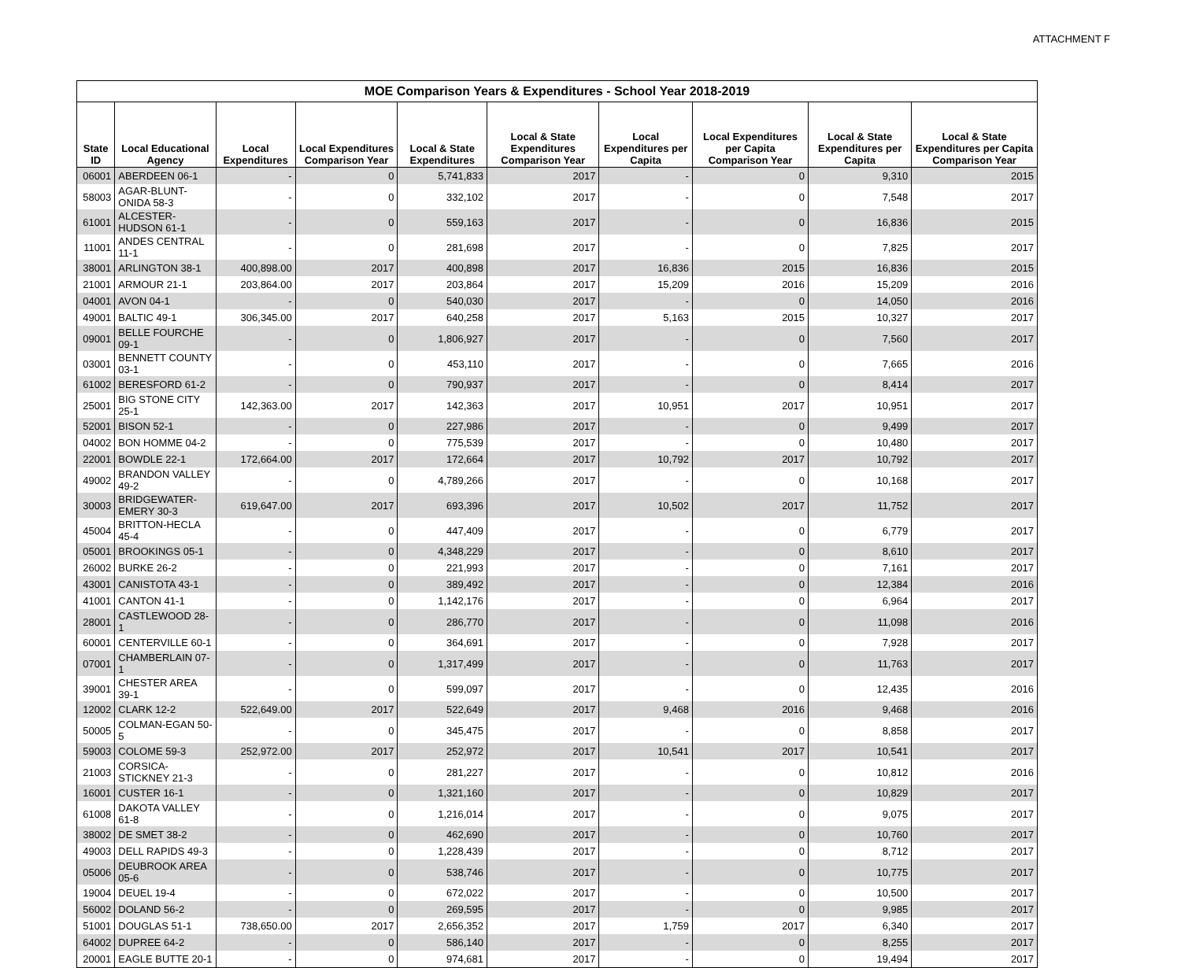ATTACHMENT F
| MOE Comparison Years & Expenditures - School Year 2018-2019 | | | | | | | | | |
| --- | --- | --- | --- | --- | --- | --- | --- | --- | --- |
| State ID | Local Educational Agency | Local Expenditures | Local Expenditures Comparison Year | Local & State Expenditures | Local & State Expenditures Comparison Year | Local Expenditures per Capita | Local Expenditures per Capita Comparison Year | Local & State Expenditures per Capita | Local & State Expenditures per Capita Comparison Year |
| 06001 | ABERDEEN 06-1 | - | 0 | 5,741,833 | 2017 | - | 0 | 9,310 | 2015 |
| 58003 | AGAR-BLUNT-ONIDA 58-3 | - | 0 | 332,102 | 2017 | - | 0 | 7,548 | 2017 |
| 61001 | ALCESTER-HUDSON 61-1 | - | 0 | 559,163 | 2017 | - | 0 | 16,836 | 2015 |
| 11001 | ANDES CENTRAL 11-1 | - | 0 | 281,698 | 2017 | - | 0 | 7,825 | 2017 |
| 38001 | ARLINGTON 38-1 | 400,898.00 | 2017 | 400,898 | 2017 | 16,836 | 2015 | 16,836 | 2015 |
| 21001 | ARMOUR 21-1 | 203,864.00 | 2017 | 203,864 | 2017 | 15,209 | 2016 | 15,209 | 2016 |
| 04001 | AVON 04-1 | - | 0 | 540,030 | 2017 | - | 0 | 14,050 | 2016 |
| 49001 | BALTIC 49-1 | 306,345.00 | 2017 | 640,258 | 2017 | 5,163 | 2015 | 10,327 | 2017 |
| 09001 | BELLE FOURCHE 09-1 | - | 0 | 1,806,927 | 2017 | - | 0 | 7,560 | 2017 |
| 03001 | BENNETT COUNTY 03-1 | - | 0 | 453,110 | 2017 | - | 0 | 7,665 | 2016 |
| 61002 | BERESFORD 61-2 | - | 0 | 790,937 | 2017 | - | 0 | 8,414 | 2017 |
| 25001 | BIG STONE CITY 25-1 | 142,363.00 | 2017 | 142,363 | 2017 | 10,951 | 2017 | 10,951 | 2017 |
| 52001 | BISON 52-1 | - | 0 | 227,986 | 2017 | - | 0 | 9,499 | 2017 |
| 04002 | BON HOMME 04-2 | - | 0 | 775,539 | 2017 | - | 0 | 10,480 | 2017 |
| 22001 | BOWDLE 22-1 | 172,664.00 | 2017 | 172,664 | 2017 | 10,792 | 2017 | 10,792 | 2017 |
| 49002 | BRANDON VALLEY 49-2 | - | 0 | 4,789,266 | 2017 | - | 0 | 10,168 | 2017 |
| 30003 | BRIDGEWATER-EMERY 30-3 | 619,647.00 | 2017 | 693,396 | 2017 | 10,502 | 2017 | 11,752 | 2017 |
| 45004 | BRITTON-HECLA 45-4 | - | 0 | 447,409 | 2017 | - | 0 | 6,779 | 2017 |
| 05001 | BROOKINGS 05-1 | - | 0 | 4,348,229 | 2017 | - | 0 | 8,610 | 2017 |
| 26002 | BURKE 26-2 | - | 0 | 221,993 | 2017 | - | 0 | 7,161 | 2017 |
| 43001 | CANISTOTA 43-1 | - | 0 | 389,492 | 2017 | - | 0 | 12,384 | 2016 |
| 41001 | CANTON 41-1 | - | 0 | 1,142,176 | 2017 | - | 0 | 6,964 | 2017 |
| 28001 | CASTLEWOOD 28-1 | - | 0 | 286,770 | 2017 | - | 0 | 11,098 | 2016 |
| 60001 | CENTERVILLE 60-1 | - | 0 | 364,691 | 2017 | - | 0 | 7,928 | 2017 |
| 07001 | CHAMBERLAIN 07-1 | - | 0 | 1,317,499 | 2017 | - | 0 | 11,763 | 2017 |
| 39001 | CHESTER AREA 39-1 | - | 0 | 599,097 | 2017 | - | 0 | 12,435 | 2016 |
| 12002 | CLARK 12-2 | 522,649.00 | 2017 | 522,649 | 2017 | 9,468 | 2016 | 9,468 | 2016 |
| 50005 | COLMAN-EGAN 50-5 | - | 0 | 345,475 | 2017 | - | 0 | 8,858 | 2017 |
| 59003 | COLOME 59-3 | 252,972.00 | 2017 | 252,972 | 2017 | 10,541 | 2017 | 10,541 | 2017 |
| 21003 | CORSICA-STICKNEY 21-3 | - | 0 | 281,227 | 2017 | - | 0 | 10,812 | 2016 |
| 16001 | CUSTER 16-1 | - | 0 | 1,321,160 | 2017 | - | 0 | 10,829 | 2017 |
| 61008 | DAKOTA VALLEY 61-8 | - | 0 | 1,216,014 | 2017 | - | 0 | 9,075 | 2017 |
| 38002 | DE SMET 38-2 | - | 0 | 462,690 | 2017 | - | 0 | 10,760 | 2017 |
| 49003 | DELL RAPIDS 49-3 | - | 0 | 1,228,439 | 2017 | - | 0 | 8,712 | 2017 |
| 05006 | DEUBROOK AREA 05-6 | - | 0 | 538,746 | 2017 | - | 0 | 10,775 | 2017 |
| 19004 | DEUEL 19-4 | - | 0 | 672,022 | 2017 | - | 0 | 10,500 | 2017 |
| 56002 | DOLAND 56-2 | - | 0 | 269,595 | 2017 | - | 0 | 9,985 | 2017 |
| 51001 | DOUGLAS 51-1 | 738,650.00 | 2017 | 2,656,352 | 2017 | 1,759 | 2017 | 6,340 | 2017 |
| 64002 | DUPREE 64-2 | - | 0 | 586,140 | 2017 | - | 0 | 8,255 | 2017 |
| 20001 | EAGLE BUTTE 20-1 | - | 0 | 974,681 | 2017 | - | 0 | 19,494 | 2017 |